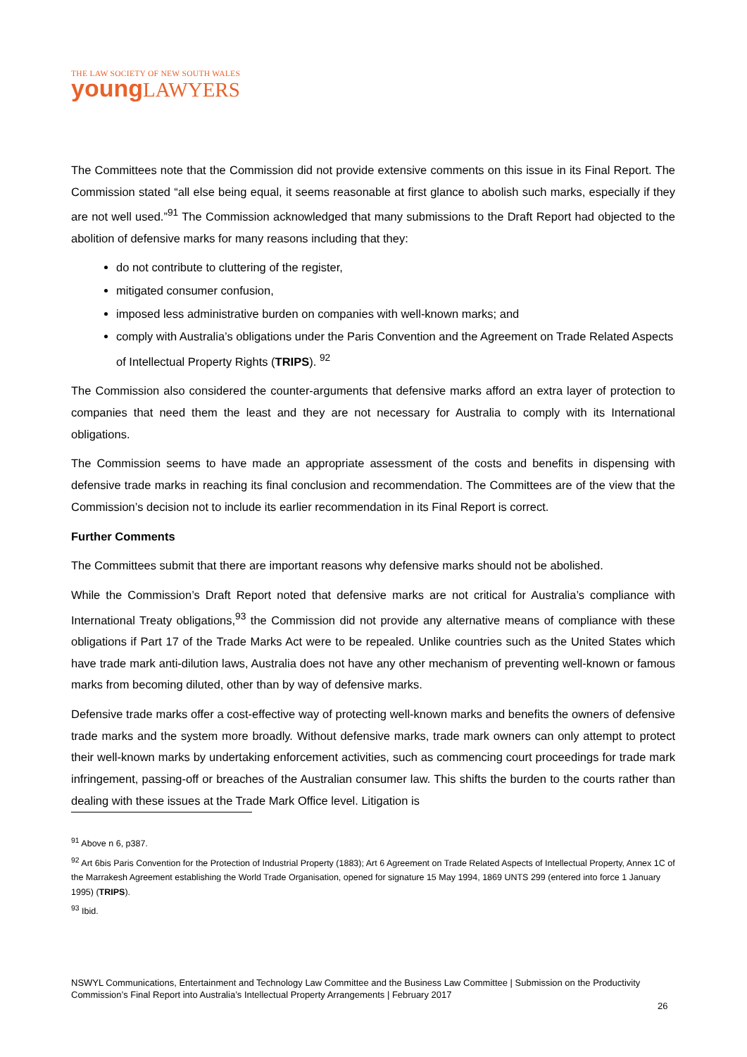THE LAW SOCIETY OF NEW SOUTH WALES
youngLAWYERS
The Committees note that the Commission did not provide extensive comments on this issue in its Final Report. The Commission stated “all else being equal, it seems reasonable at first glance to abolish such marks, especially if they are not well used.”<sup>91</sup> The Commission acknowledged that many submissions to the Draft Report had objected to the abolition of defensive marks for many reasons including that they:
do not contribute to cluttering of the register,
mitigated consumer confusion,
imposed less administrative burden on companies with well-known marks; and
comply with Australia’s obligations under the Paris Convention and the Agreement on Trade Related Aspects of Intellectual Property Rights (TRIPS). <sup>92</sup>
The Commission also considered the counter-arguments that defensive marks afford an extra layer of protection to companies that need them the least and they are not necessary for Australia to comply with its International obligations.
The Commission seems to have made an appropriate assessment of the costs and benefits in dispensing with defensive trade marks in reaching its final conclusion and recommendation. The Committees are of the view that the Commission’s decision not to include its earlier recommendation in its Final Report is correct.
Further Comments
The Committees submit that there are important reasons why defensive marks should not be abolished.
While the Commission’s Draft Report noted that defensive marks are not critical for Australia’s compliance with International Treaty obligations,<sup>93</sup> the Commission did not provide any alternative means of compliance with these obligations if Part 17 of the Trade Marks Act were to be repealed. Unlike countries such as the United States which have trade mark anti-dilution laws, Australia does not have any other mechanism of preventing well-known or famous marks from becoming diluted, other than by way of defensive marks.
Defensive trade marks offer a cost-effective way of protecting well-known marks and benefits the owners of defensive trade marks and the system more broadly. Without defensive marks, trade mark owners can only attempt to protect their well-known marks by undertaking enforcement activities, such as commencing court proceedings for trade mark infringement, passing-off or breaches of the Australian consumer law. This shifts the burden to the courts rather than dealing with these issues at the Trade Mark Office level. Litigation is
<sup>91</sup> Above n 6, p387.
<sup>92</sup> Art 6bis Paris Convention for the Protection of Industrial Property (1883); Art 6 Agreement on Trade Related Aspects of Intellectual Property, Annex 1C of the Marrakesh Agreement establishing the World Trade Organisation, opened for signature 15 May 1994, 1869 UNTS 299 (entered into force 1 January 1995) (TRIPS).
<sup>93</sup> Ibid.
NSWYL Communications, Entertainment and Technology Law Committee and the Business Law Committee | Submission on the Productivity Commission’s Final Report into Australia’s Intellectual Property Arrangements | February 2017
26